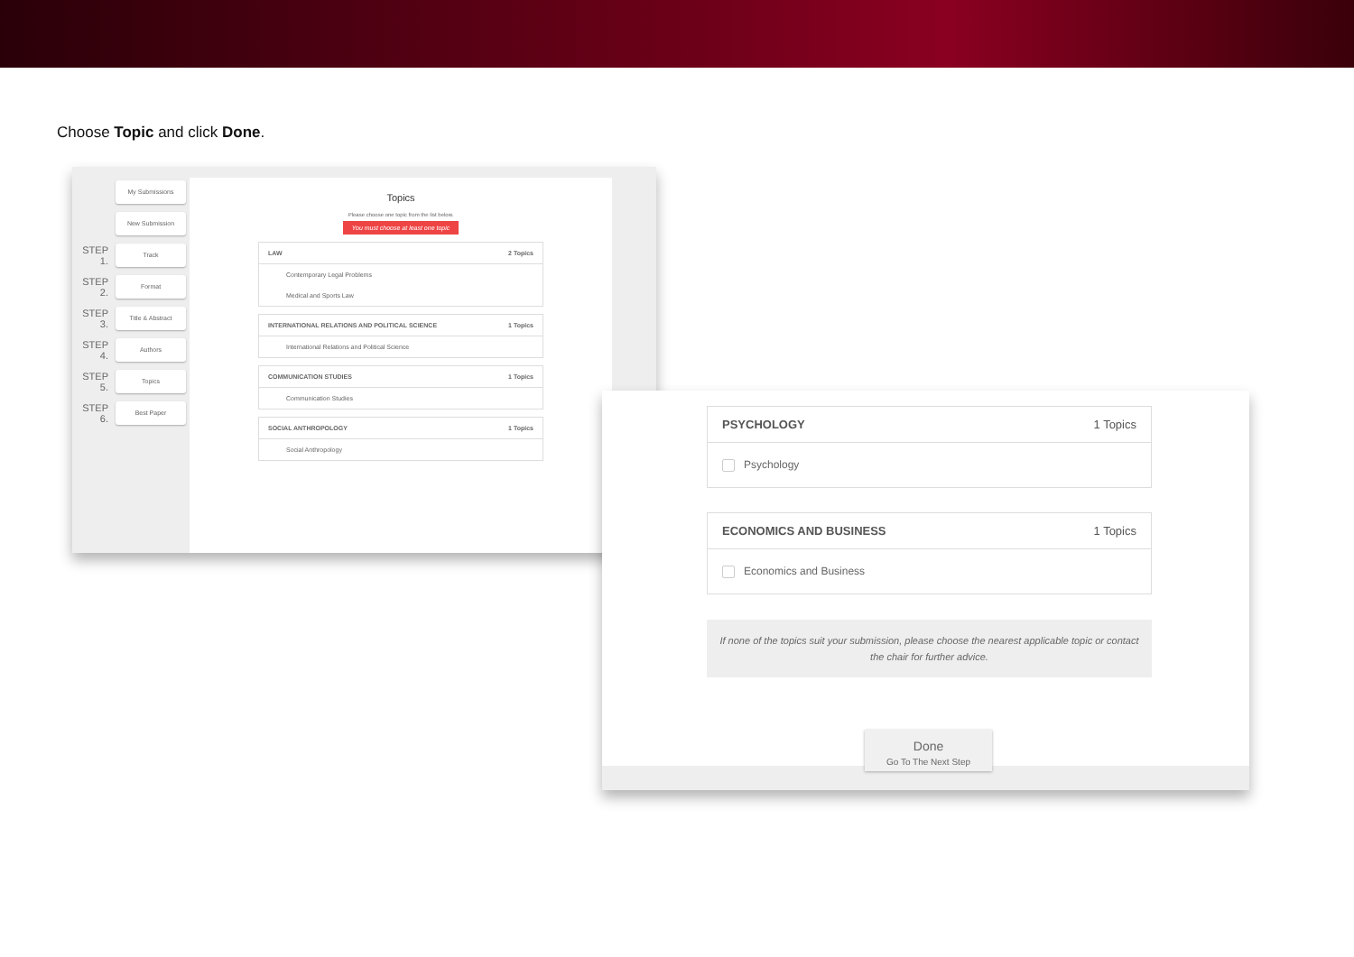Choose Topic and click Done.
My Submissions
New Submission
STEP 1. Track
STEP 2. Format
STEP 3. Title & Abstract
STEP 4. Authors
STEP 5. Topics
STEP 6. Best Paper
Topics
Please choose one topic from the list below.
You must choose at least one topic
LAW 2 Topics
Contemporary Legal Problems
Medical and Sports Law
INTERNATIONAL RELATIONS AND POLITICAL SCIENCE 1 Topics
International Relations and Political Science
COMMUNICATION STUDIES 1 Topics
Communication Studies
SOCIAL ANTHROPOLOGY 1 Topics
Social Anthropology
PSYCHOLOGY 1 Topics
Psychology
ECONOMICS AND BUSINESS 1 Topics
Economics and Business
If none of the topics suit your submission, please choose the nearest applicable topic or contact the chair for further advice.
Done
Go To The Next Step